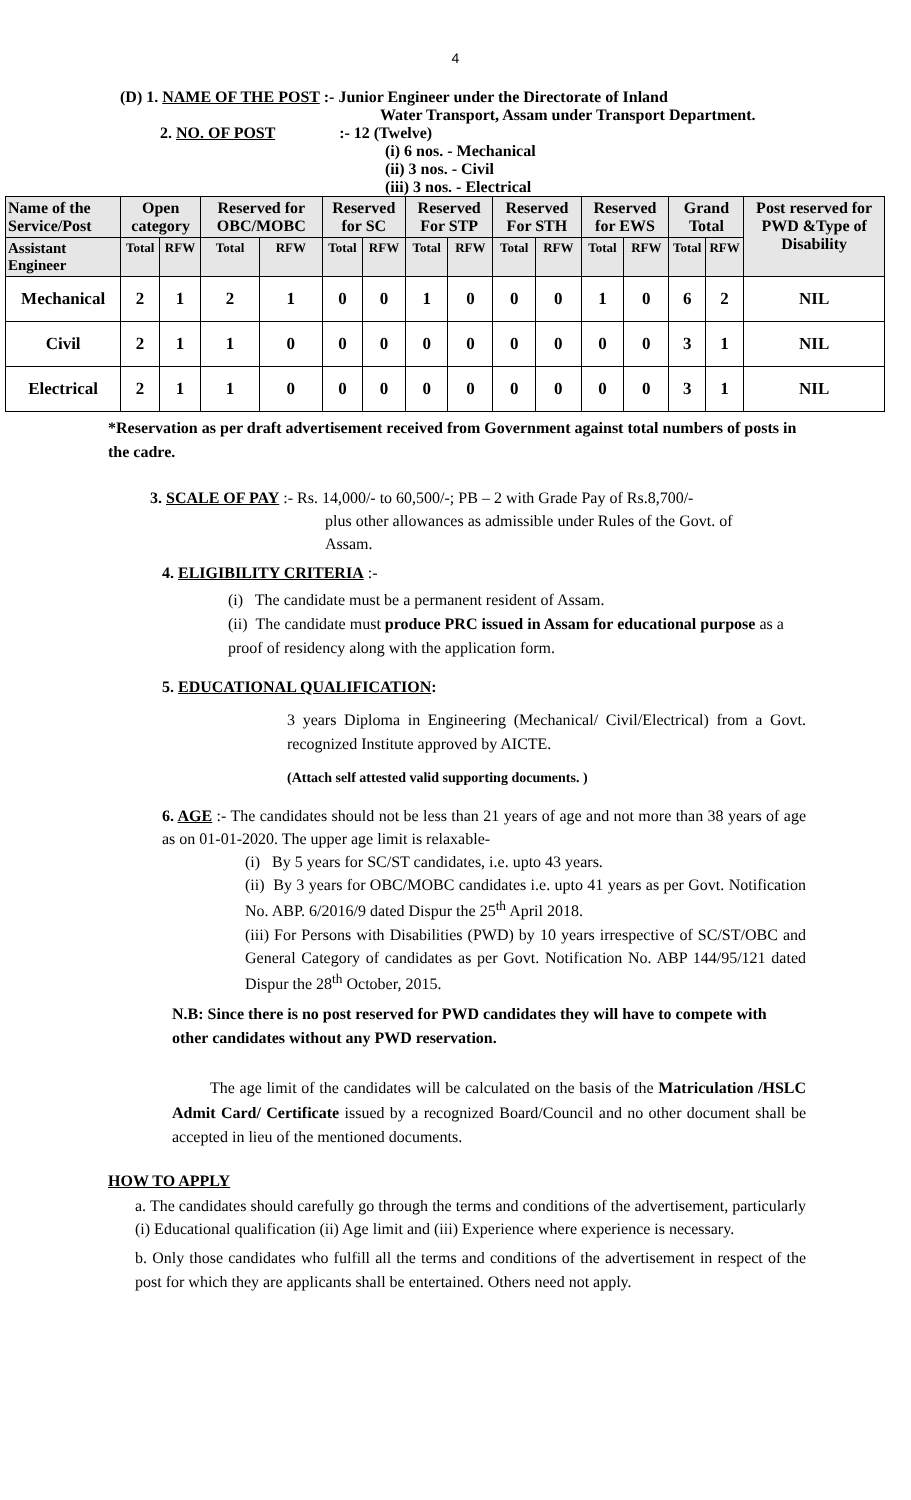4
(D) 1. NAME OF THE POST :- Junior Engineer under the Directorate of Inland
Water Transport, Assam under Transport Department.
2. NO. OF POST :- 12 (Twelve)
(i) 6 nos. - Mechanical
(ii) 3 nos. - Civil
(iii) 3 nos. - Electrical
| Name of the Service/Post | Open category | | Reserved for OBC/MOBC | | Reserved for SC | | Reserved For STP | | Reserved For STH | | Reserved for EWS | | Grand Total | | Post reserved for PWD &Type of Disability |
| --- | --- | --- | --- | --- | --- | --- | --- | --- | --- | --- | --- | --- | --- | --- | --- |
| Assistant Engineer | Total | RFW | Total | RFW | Total | RFW | Total | RFW | Total | RFW | Total | RFW | Total | RFW | |
| Mechanical | 2 | 1 | 2 | 1 | 0 | 0 | 1 | 0 | 0 | 0 | 1 | 0 | 6 | 2 | NIL |
| Civil | 2 | 1 | 1 | 0 | 0 | 0 | 0 | 0 | 0 | 0 | 0 | 0 | 3 | 1 | NIL |
| Electrical | 2 | 1 | 1 | 0 | 0 | 0 | 0 | 0 | 0 | 0 | 0 | 0 | 3 | 1 | NIL |
*Reservation as per draft advertisement received from Government against total numbers of posts in the cadre.
3. SCALE OF PAY :- Rs. 14,000/- to 60,500/-; PB – 2 with Grade Pay of Rs.8,700/-
plus other allowances as admissible under Rules of the Govt. of
Assam.
4. ELIGIBILITY CRITERIA :-
(i) The candidate must be a permanent resident of Assam.
(ii) The candidate must produce PRC issued in Assam for educational purpose as a proof of residency along with the application form.
5. EDUCATIONAL QUALIFICATION:
3 years Diploma in Engineering (Mechanical/ Civil/Electrical) from a Govt. recognized Institute approved by AICTE.
(Attach self attested valid supporting documents. )
6. AGE :- The candidates should not be less than 21 years of age and not more than 38 years of age as on 01-01-2020. The upper age limit is relaxable-
(i) By 5 years for SC/ST candidates, i.e. upto 43 years.
(ii) By 3 years for OBC/MOBC candidates i.e. upto 41 years as per Govt. Notification No. ABP. 6/2016/9 dated Dispur the 25<sup>th</sup> April 2018.
(iii) For Persons with Disabilities (PWD) by 10 years irrespective of SC/ST/OBC and General Category of candidates as per Govt. Notification No. ABP 144/95/121 dated Dispur the 28<sup>th</sup> October, 2015.
N.B: Since there is no post reserved for PWD candidates they will have to compete with other candidates without any PWD reservation.
The age limit of the candidates will be calculated on the basis of the Matriculation /HSLC Admit Card/ Certificate issued by a recognized Board/Council and no other document shall be accepted in lieu of the mentioned documents.
HOW TO APPLY
a. The candidates should carefully go through the terms and conditions of the advertisement, particularly (i) Educational qualification (ii) Age limit and (iii) Experience where experience is necessary.
b. Only those candidates who fulfill all the terms and conditions of the advertisement in respect of the post for which they are applicants shall be entertained. Others need not apply.